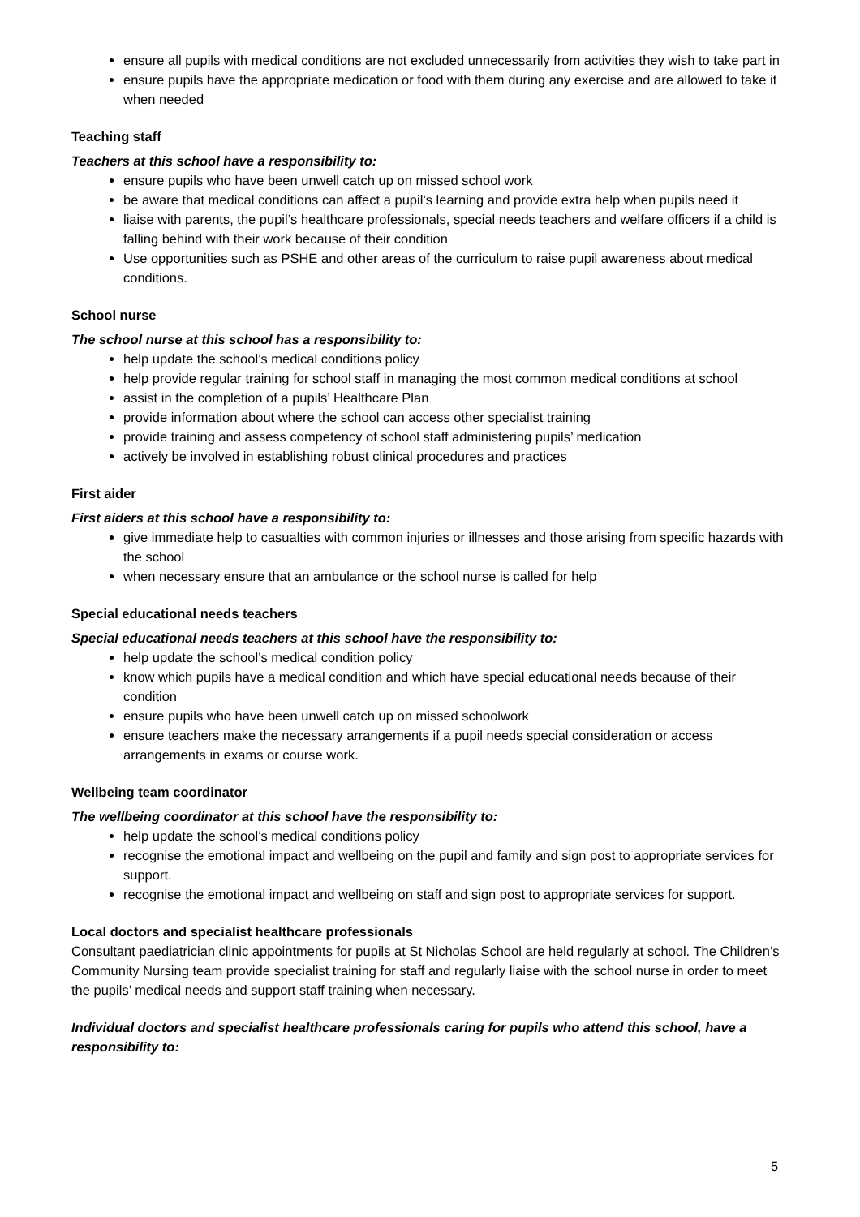ensure all pupils with medical conditions are not excluded unnecessarily from activities they wish to take part in
ensure pupils have the appropriate medication or food with them during any exercise and are allowed to take it when needed
Teaching staff
Teachers at this school have a responsibility to:
ensure pupils who have been unwell catch up on missed school work
be aware that medical conditions can affect a pupil’s learning and provide extra help when pupils need it
liaise with parents, the pupil’s healthcare professionals, special needs teachers and welfare officers if a child is falling behind with their work because of their condition
Use opportunities such as PSHE and other areas of the curriculum to raise pupil awareness about medical conditions.
School nurse
The school nurse at this school has a responsibility to:
help update the school’s medical conditions policy
help provide regular training for school staff in managing the most common medical conditions at school
assist in the completion of a pupils’ Healthcare Plan
provide information about where the school can access other specialist training
provide training and assess competency of school staff administering pupils’ medication
actively be involved in establishing robust clinical procedures and practices
First aider
First aiders at this school have a responsibility to:
give immediate help to casualties with common injuries or illnesses and those arising from specific hazards with the school
when necessary ensure that an ambulance or the school nurse is called for help
Special educational needs teachers
Special educational needs teachers at this school have the responsibility to:
help update the school’s medical condition policy
know which pupils have a medical condition and which have special educational needs because of their condition
ensure pupils who have been unwell catch up on missed schoolwork
ensure teachers make the necessary arrangements if a pupil needs special consideration or access arrangements in exams or course work.
Wellbeing team coordinator
The wellbeing coordinator at this school have the responsibility to:
help update the school’s medical conditions policy
recognise the emotional impact and wellbeing on the pupil and family and sign post to appropriate services for support.
recognise the emotional impact and wellbeing on staff and sign post to appropriate services for support.
Local doctors and specialist healthcare professionals
Consultant paediatrician clinic appointments for pupils at St Nicholas School are held regularly at school. The Children’s Community Nursing team provide specialist training for staff and regularly liaise with the school nurse in order to meet the pupils’ medical needs and support staff training when necessary.
Individual doctors and specialist healthcare professionals caring for pupils who attend this school, have a responsibility to:
5